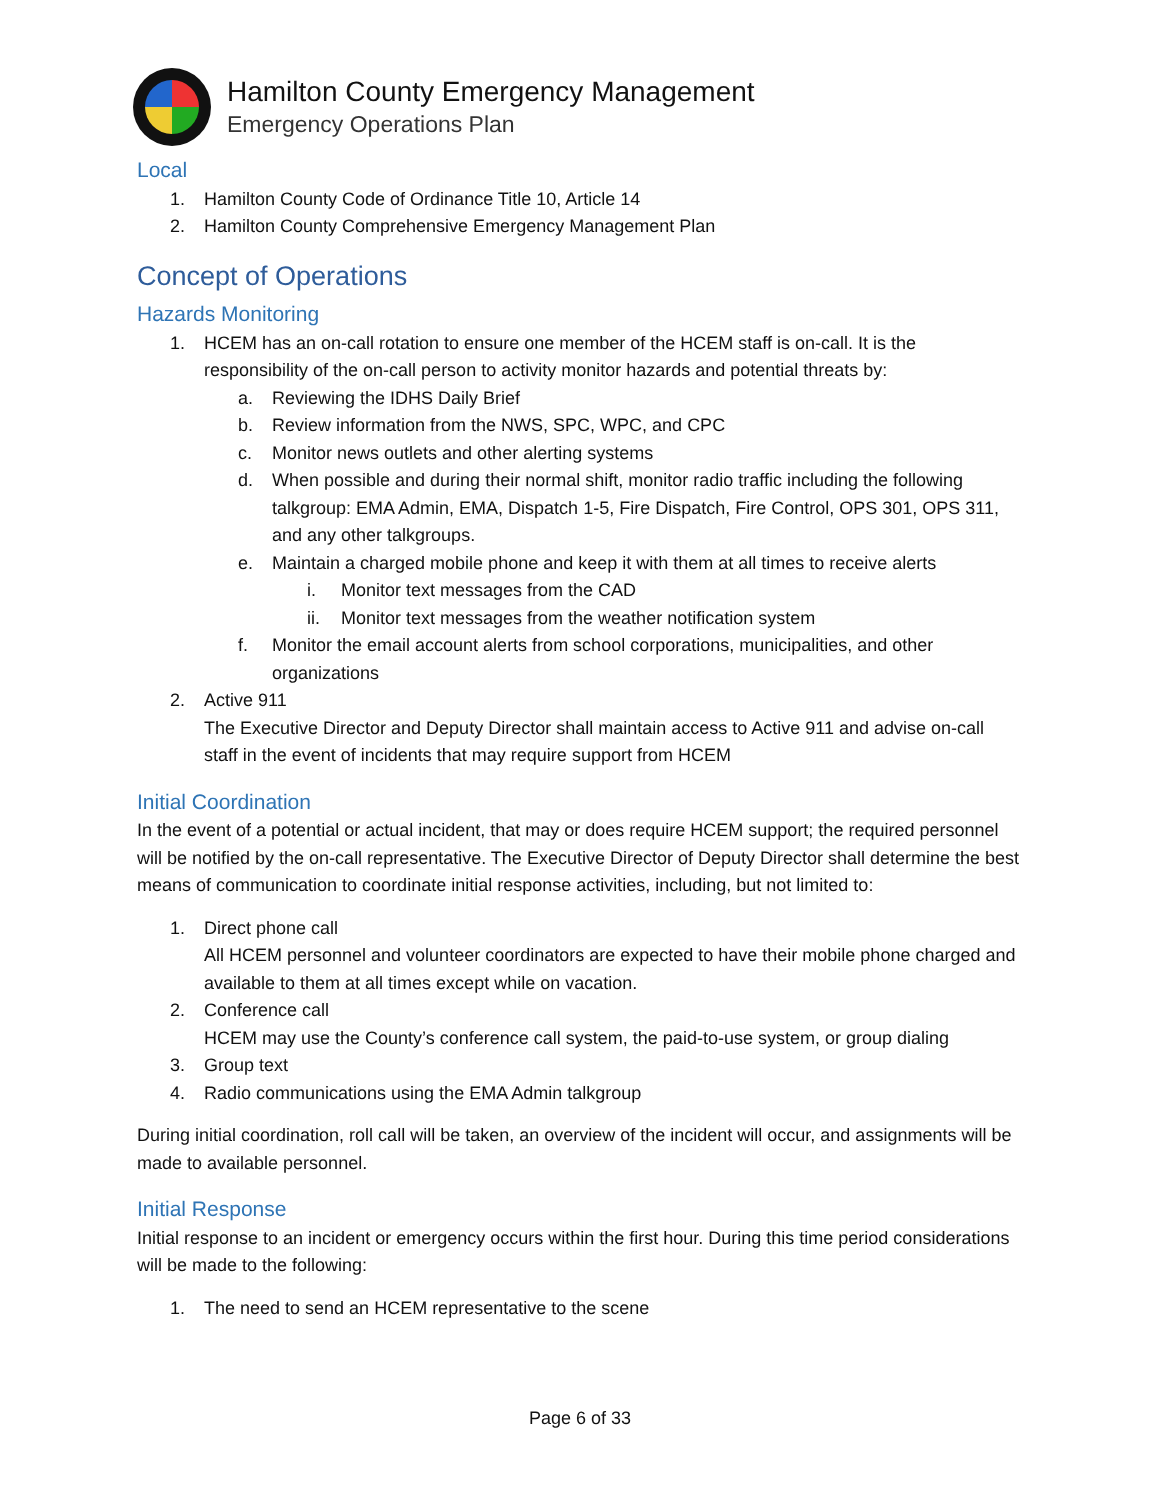Hamilton County Emergency Management
Emergency Operations Plan
Local
1. Hamilton County Code of Ordinance Title 10, Article 14
2. Hamilton County Comprehensive Emergency Management Plan
Concept of Operations
Hazards Monitoring
1. HCEM has an on-call rotation to ensure one member of the HCEM staff is on-call. It is the responsibility of the on-call person to activity monitor hazards and potential threats by:
a. Reviewing the IDHS Daily Brief
b. Review information from the NWS, SPC, WPC, and CPC
c. Monitor news outlets and other alerting systems
d. When possible and during their normal shift, monitor radio traffic including the following talkgroup: EMA Admin, EMA, Dispatch 1-5, Fire Dispatch, Fire Control, OPS 301, OPS 311, and any other talkgroups.
e. Maintain a charged mobile phone and keep it with them at all times to receive alerts
i. Monitor text messages from the CAD
ii. Monitor text messages from the weather notification system
f. Monitor the email account alerts from school corporations, municipalities, and other organizations
2. Active 911
The Executive Director and Deputy Director shall maintain access to Active 911 and advise on-call staff in the event of incidents that may require support from HCEM
Initial Coordination
In the event of a potential or actual incident, that may or does require HCEM support; the required personnel will be notified by the on-call representative. The Executive Director of Deputy Director shall determine the best means of communication to coordinate initial response activities, including, but not limited to:
1. Direct phone call
All HCEM personnel and volunteer coordinators are expected to have their mobile phone charged and available to them at all times except while on vacation.
2. Conference call
HCEM may use the County’s conference call system, the paid-to-use system, or group dialing
3. Group text
4. Radio communications using the EMA Admin talkgroup
During initial coordination, roll call will be taken, an overview of the incident will occur, and assignments will be made to available personnel.
Initial Response
Initial response to an incident or emergency occurs within the first hour. During this time period considerations will be made to the following:
1. The need to send an HCEM representative to the scene
Page 6 of 33